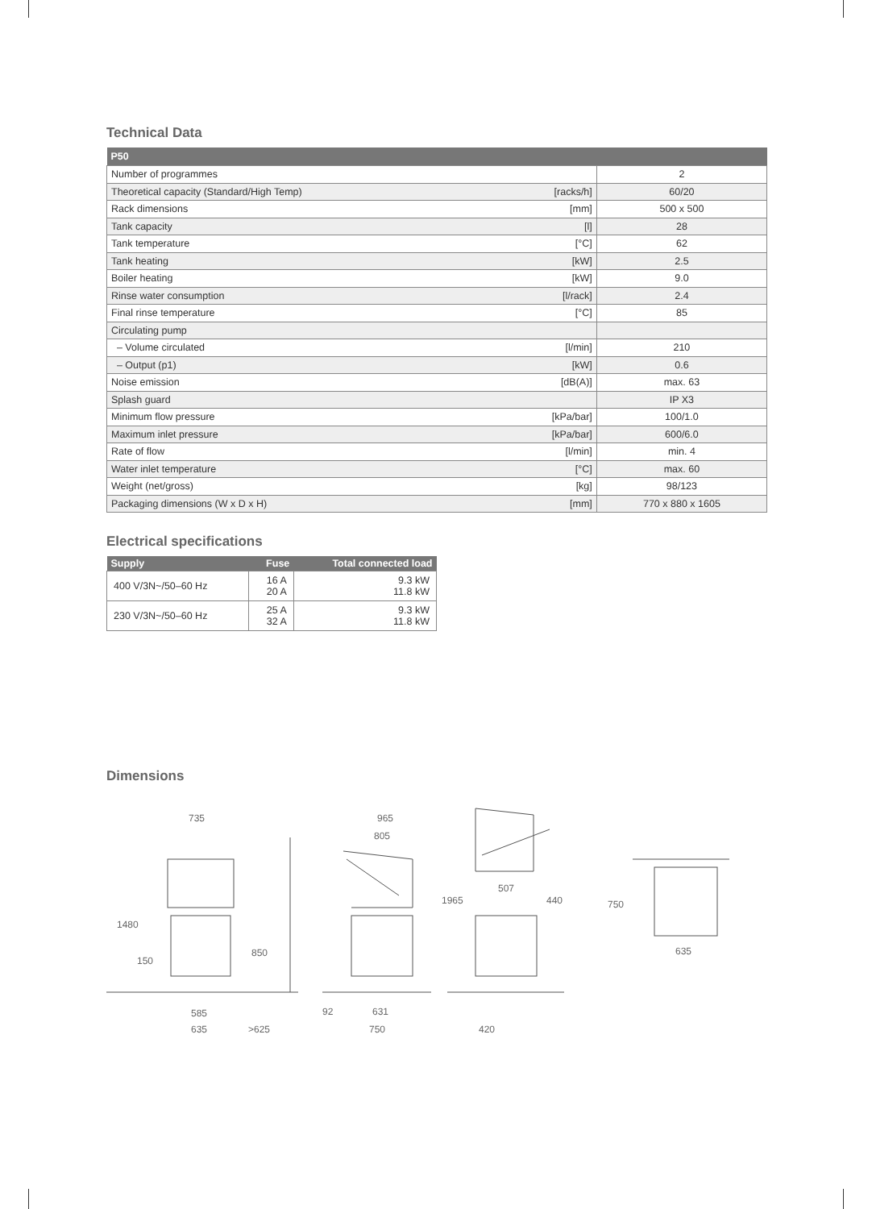Technical Data
| P50 | | |
| --- | --- | --- |
| Number of programmes | | 2 |
| Theoretical capacity (Standard/High Temp) | [racks/h] | 60/20 |
| Rack dimensions | [mm] | 500 x 500 |
| Tank capacity | [l] | 28 |
| Tank temperature | [°C] | 62 |
| Tank heating | [kW] | 2.5 |
| Boiler heating | [kW] | 9.0 |
| Rinse water consumption | [l/rack] | 2.4 |
| Final rinse temperature | [°C] | 85 |
| Circulating pump | | |
| – Volume circulated | [l/min] | 210 |
| – Output (p1) | [kW] | 0.6 |
| Noise emission | [dB(A)] | max. 63 |
| Splash guard | | IP X3 |
| Minimum flow pressure | [kPa/bar] | 100/1.0 |
| Maximum inlet pressure | [kPa/bar] | 600/6.0 |
| Rate of flow | [l/min] | min. 4 |
| Water inlet temperature | [°C] | max. 60 |
| Weight (net/gross) | [kg] | 98/123 |
| Packaging dimensions (W x D x H) | [mm] | 770 x 880 x 1605 |
Electrical specifications
| Supply | Fuse | Total connected load |
| --- | --- | --- |
| 400 V/3N~/50–60 Hz | 16 A 20 A | 9.3 kW 11.8 kW |
| 230 V/3N~/50–60 Hz | 25 A 32 A | 9.3 kW 11.8 kW |
Dimensions
735
1480
150
850
585
635
>625
965
805
92
631
750
1965
507
440
420
750
635